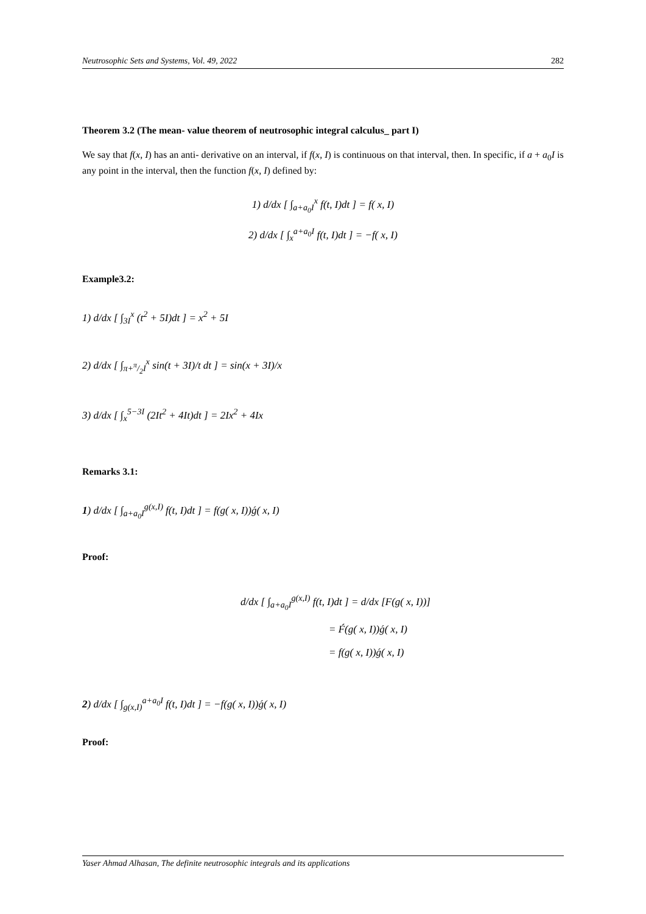Neutrosophic Sets and Systems, Vol. 49, 2022 282
Theorem 3.2 (The mean- value theorem of neutrosophic integral calculus_ part I)
We say that f(x, I) has an anti- derivative on an interval, if f(x, I) is continuous on that interval, then. In specific, if a + a<sub>0</sub>I is any point in the interval, then the function f(x, I) defined by:
1) d/dx [ ∫<sub>a+a<sub>0</sub>I</sub><sup>x</sup> f(t, I)dt ] = f( x, I)
2) d/dx [ ∫<sub>x</sub><sup>a+a<sub>0</sub>I</sup> f(t, I)dt ] = −f( x, I)
Example3.2:
1) d/dx [ ∫<sub>3I</sub><sup>x</sup> (t<sup>2</sup> + 5I)dt ] = x<sup>2</sup> + 5I
2) d/dx [ ∫<sub>π+π/2I</sub><sup>x</sup> sin(t + 3I)/t dt ] = sin(x + 3I)/x
3) d/dx [ ∫<sub>x</sub><sup>5−3I</sup> (2It<sup>2</sup> + 4It)dt ] = 2Ix<sup>2</sup> + 4Ix
Remarks 3.1:
1) d/dx [ ∫<sub>a+a<sub>0</sub>I</sub><sup>g(x,I)</sup> f(t, I)dt ] = f(g( x, I))ǵ( x, I)
Proof:
d/dx [ ∫<sub>a+a<sub>0</sub>I</sub><sup>g(x,I)</sup> f(t, I)dt ] = d/dx [F(g( x, I))]
= F́(g( x, I))ǵ( x, I)
= f(g( x, I))ǵ( x, I)
2) d/dx [ ∫<sub>g(x,I)</sub><sup>a+a<sub>0</sub>I</sup> f(t, I)dt ] = −f(g( x, I))ǵ( x, I)
Proof:
Yaser Ahmad Alhasan, The definite neutrosophic integrals and its applications